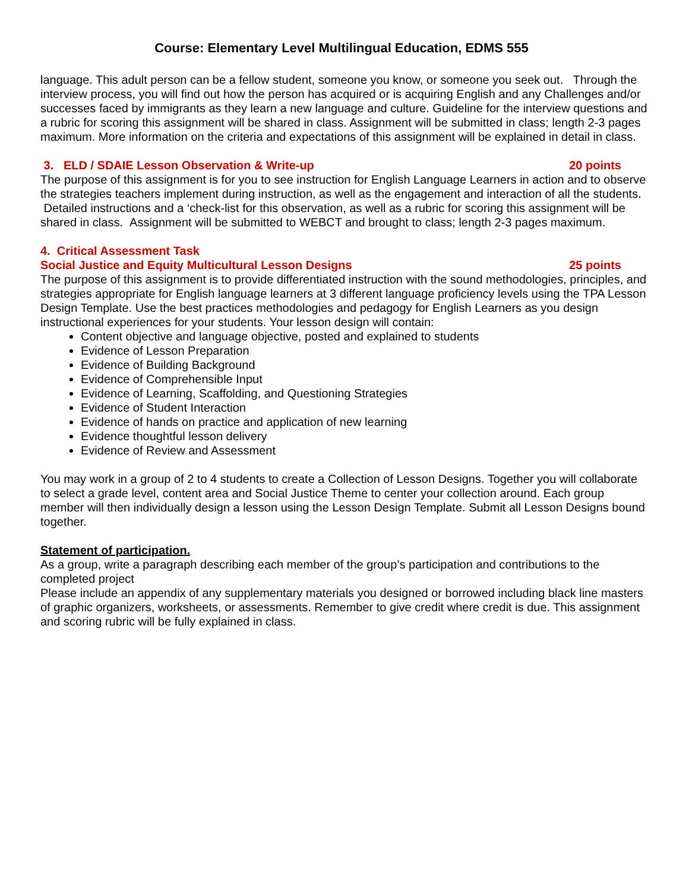Course: Elementary Level Multilingual Education, EDMS 555
language. This adult person can be a fellow student, someone you know, or someone you seek out. Through the interview process, you will find out how the person has acquired or is acquiring English and any Challenges and/or successes faced by immigrants as they learn a new language and culture. Guideline for the interview questions and a rubric for scoring this assignment will be shared in class. Assignment will be submitted in class; length 2-3 pages maximum. More information on the criteria and expectations of this assignment will be explained in detail in class.
3. ELD / SDAIE Lesson Observation & Write-up 20 points
The purpose of this assignment is for you to see instruction for English Language Learners in action and to observe the strategies teachers implement during instruction, as well as the engagement and interaction of all the students. Detailed instructions and a ‘check-list for this observation, as well as a rubric for scoring this assignment will be shared in class. Assignment will be submitted to WEBCT and brought to class; length 2-3 pages maximum.
4. Critical Assessment Task
Social Justice and Equity Multicultural Lesson Designs 25 points
The purpose of this assignment is to provide differentiated instruction with the sound methodologies, principles, and strategies appropriate for English language learners at 3 different language proficiency levels using the TPA Lesson Design Template. Use the best practices methodologies and pedagogy for English Learners as you design instructional experiences for your students. Your lesson design will contain:
Content objective and language objective, posted and explained to students
Evidence of Lesson Preparation
Evidence of Building Background
Evidence of Comprehensible Input
Evidence of Learning, Scaffolding, and Questioning Strategies
Evidence of Student Interaction
Evidence of hands on practice and application of new learning
Evidence thoughtful lesson delivery
Evidence of Review and Assessment
You may work in a group of 2 to 4 students to create a Collection of Lesson Designs. Together you will collaborate to select a grade level, content area and Social Justice Theme to center your collection around. Each group member will then individually design a lesson using the Lesson Design Template. Submit all Lesson Designs bound together.
Statement of participation.
As a group, write a paragraph describing each member of the group’s participation and contributions to the completed project
Please include an appendix of any supplementary materials you designed or borrowed including black line masters of graphic organizers, worksheets, or assessments. Remember to give credit where credit is due. This assignment and scoring rubric will be fully explained in class.